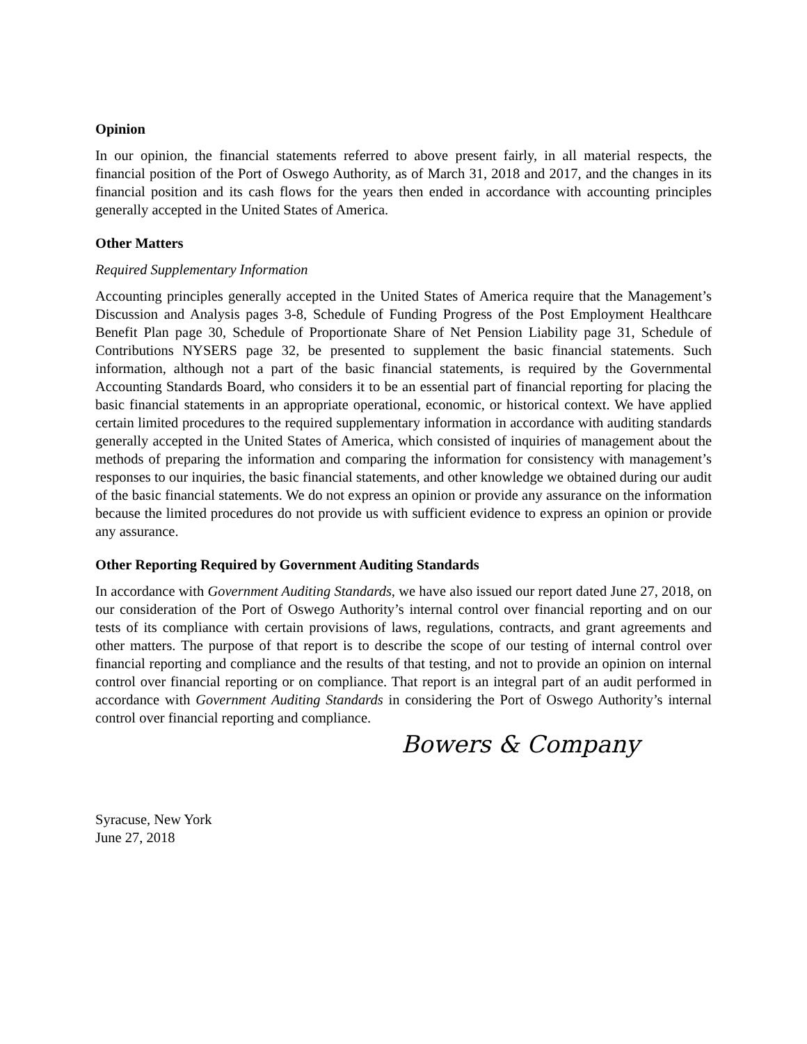Opinion
In our opinion, the financial statements referred to above present fairly, in all material respects, the financial position of the Port of Oswego Authority, as of March 31, 2018 and 2017, and the changes in its financial position and its cash flows for the years then ended in accordance with accounting principles generally accepted in the United States of America.
Other Matters
Required Supplementary Information
Accounting principles generally accepted in the United States of America require that the Management’s Discussion and Analysis pages 3-8, Schedule of Funding Progress of the Post Employment Healthcare Benefit Plan page 30, Schedule of Proportionate Share of Net Pension Liability page 31, Schedule of Contributions NYSERS page 32, be presented to supplement the basic financial statements. Such information, although not a part of the basic financial statements, is required by the Governmental Accounting Standards Board, who considers it to be an essential part of financial reporting for placing the basic financial statements in an appropriate operational, economic, or historical context. We have applied certain limited procedures to the required supplementary information in accordance with auditing standards generally accepted in the United States of America, which consisted of inquiries of management about the methods of preparing the information and comparing the information for consistency with management’s responses to our inquiries, the basic financial statements, and other knowledge we obtained during our audit of the basic financial statements. We do not express an opinion or provide any assurance on the information because the limited procedures do not provide us with sufficient evidence to express an opinion or provide any assurance.
Other Reporting Required by Government Auditing Standards
In accordance with Government Auditing Standards, we have also issued our report dated June 27, 2018, on our consideration of the Port of Oswego Authority’s internal control over financial reporting and on our tests of its compliance with certain provisions of laws, regulations, contracts, and grant agreements and other matters. The purpose of that report is to describe the scope of our testing of internal control over financial reporting and compliance and the results of that testing, and not to provide an opinion on internal control over financial reporting or on compliance. That report is an integral part of an audit performed in accordance with Government Auditing Standards in considering the Port of Oswego Authority’s internal control over financial reporting and compliance.
Bowers & Company
Syracuse, New York
June 27, 2018